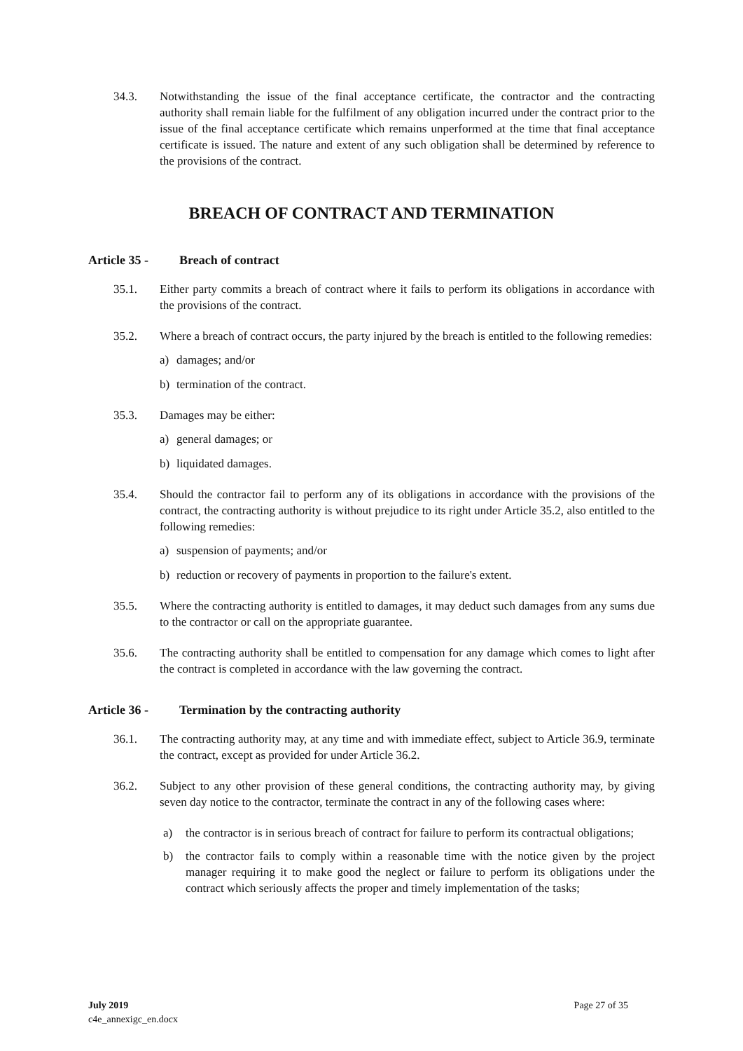34.3. Notwithstanding the issue of the final acceptance certificate, the contractor and the contracting authority shall remain liable for the fulfilment of any obligation incurred under the contract prior to the issue of the final acceptance certificate which remains unperformed at the time that final acceptance certificate is issued. The nature and extent of any such obligation shall be determined by reference to the provisions of the contract.
BREACH OF CONTRACT AND TERMINATION
Article 35 - Breach of contract
35.1. Either party commits a breach of contract where it fails to perform its obligations in accordance with the provisions of the contract.
35.2. Where a breach of contract occurs, the party injured by the breach is entitled to the following remedies:
a) damages; and/or
b) termination of the contract.
35.3. Damages may be either:
a) general damages; or
b) liquidated damages.
35.4. Should the contractor fail to perform any of its obligations in accordance with the provisions of the contract, the contracting authority is without prejudice to its right under Article 35.2, also entitled to the following remedies:
a) suspension of payments; and/or
b) reduction or recovery of payments in proportion to the failure's extent.
35.5. Where the contracting authority is entitled to damages, it may deduct such damages from any sums due to the contractor or call on the appropriate guarantee.
35.6. The contracting authority shall be entitled to compensation for any damage which comes to light after the contract is completed in accordance with the law governing the contract.
Article 36 - Termination by the contracting authority
36.1. The contracting authority may, at any time and with immediate effect, subject to Article 36.9, terminate the contract, except as provided for under Article 36.2.
36.2. Subject to any other provision of these general conditions, the contracting authority may, by giving seven day notice to the contractor, terminate the contract in any of the following cases where:
a) the contractor is in serious breach of contract for failure to perform its contractual obligations;
b) the contractor fails to comply within a reasonable time with the notice given by the project manager requiring it to make good the neglect or failure to perform its obligations under the contract which seriously affects the proper and timely implementation of the tasks;
July 2019
c4e_annexigc_en.docx
Page 27 of 35